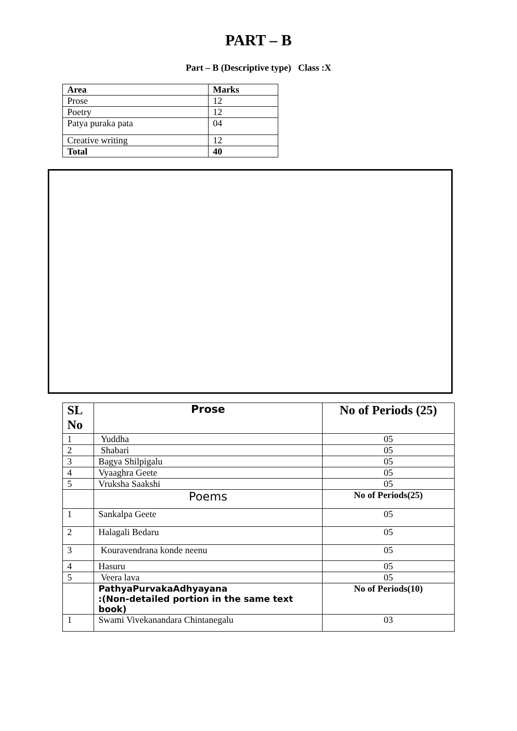PART – B
Part – B (Descriptive type) Class :X
| Area | Marks |
| --- | --- |
| Prose | 12 |
| Poetry | 12 |
| Patya puraka pata | 04 |
| Creative writing | 12 |
| Total | 40 |
| SL No | Prose | No of Periods (25) |
| --- | --- | --- |
| 1 | Yuddha | 05 |
| 2 | Shabari | 05 |
| 3 | Bagya Shilpigalu | 05 |
| 4 | Vyaaghra Geete | 05 |
| 5 | Vruksha Saakshi | 05 |
| | Poems | No of Periods(25) |
| 1 | Sankalpa Geete | 05 |
| 2 | Halagali Bedaru | 05 |
| 3 | Kouravendrana konde neenu | 05 |
| 4 | Hasuru | 05 |
| 5 | Veera lava | 05 |
| | PathyaPurvakaAdhyayana :(Non-detailed portion in the same text book) | No of Periods(10) |
| 1 | Swami Vivekanandara Chintanegalu | 03 |